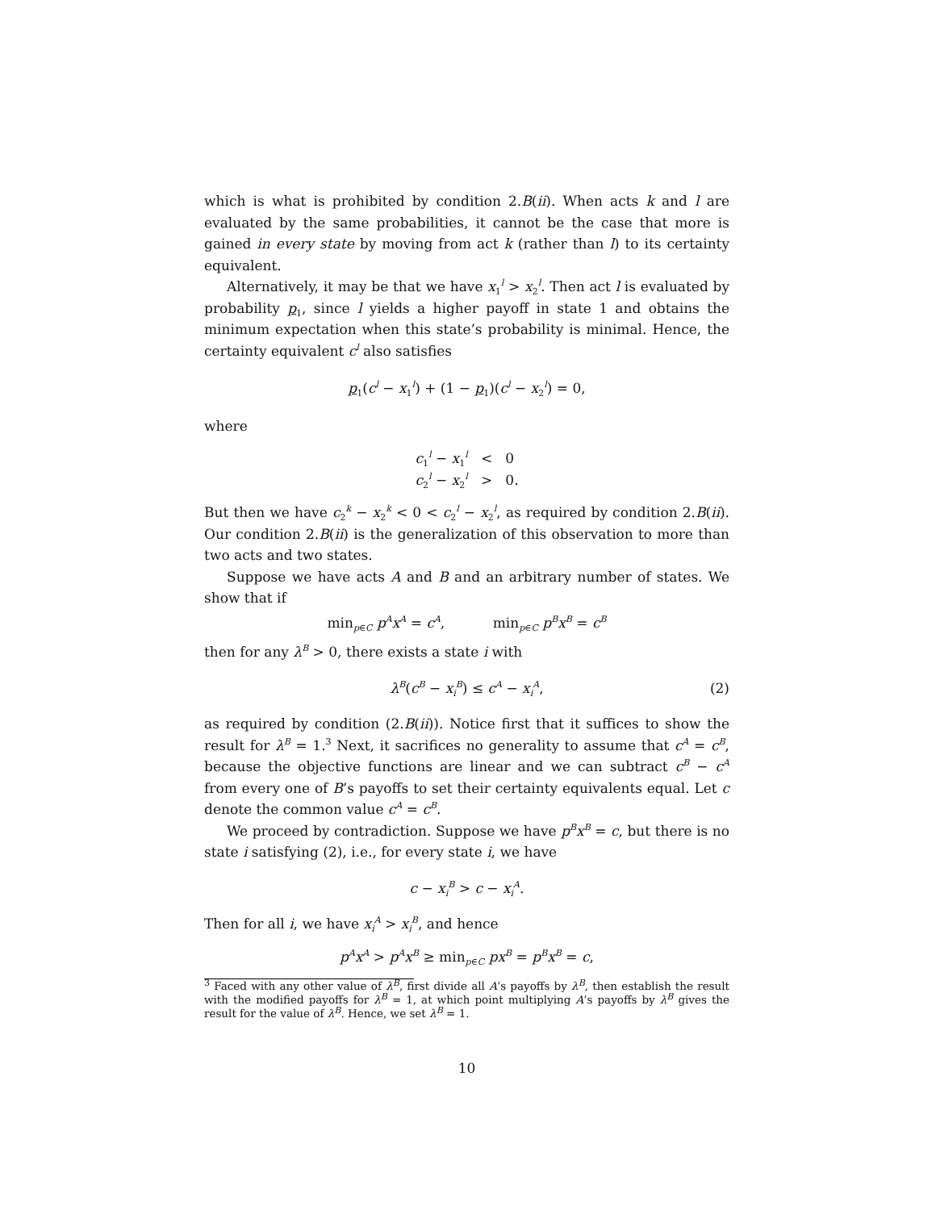which is what is prohibited by condition 2.B(ii). When acts k and l are evaluated by the same probabilities, it cannot be the case that more is gained in every state by moving from act k (rather than l) to its certainty equivalent.
Alternatively, it may be that we have x<sub>1</sub><sup>l</sup> > x<sub>2</sub><sup>l</sup>. Then act l is evaluated by probability p<sub>1</sub>, since l yields a higher payoff in state 1 and obtains the minimum expectation when this state’s probability is minimal. Hence, the certainty equivalent c<sup>l</sup> also satisfies
p<sub>1</sub>(c<sup>l</sup> − x<sub>1</sub><sup>l</sup>) + (1 − p<sub>1</sub>)(c<sup>l</sup> − x<sub>2</sub><sup>l</sup>) = 0,
where
c<sub>1</sub><sup>l</sup> − x<sub>1</sub><sup>l</sup> < 0
c<sub>2</sub><sup>l</sup> − x<sub>2</sub><sup>l</sup> > 0.
But then we have c<sub>2</sub><sup>k</sup> − x<sub>2</sub><sup>k</sup> < 0 < c<sub>2</sub><sup>l</sup> − x<sub>2</sub><sup>l</sup>, as required by condition 2.B(ii). Our condition 2.B(ii) is the generalization of this observation to more than two acts and two states.
Suppose we have acts A and B and an arbitrary number of states. We show that if
min<sub>p∈C</sub> p<sup>A</sup>x<sup>A</sup> = c<sup>A</sup>, min<sub>p∈C</sub> p<sup>B</sup>x<sup>B</sup> = c<sup>B</sup>
then for any λ<sup>B</sup> > 0, there exists a state i with
λ<sup>B</sup>(c<sup>B</sup> − x<sub>i</sub><sup>B</sup>) ≤ c<sup>A</sup> − x<sub>i</sub><sup>A</sup>, (2)
as required by condition (2.B(ii)). Notice first that it suffices to show the result for λ<sup>B</sup> = 1.<sup>3</sup> Next, it sacrifices no generality to assume that c<sup>A</sup> = c<sup>B</sup>, because the objective functions are linear and we can subtract c<sup>B</sup> − c<sup>A</sup> from every one of B’s payoffs to set their certainty equivalents equal. Let c denote the common value c<sup>A</sup> = c<sup>B</sup>.
We proceed by contradiction. Suppose we have p<sup>B</sup>x<sup>B</sup> = c, but there is no state i satisfying (2), i.e., for every state i, we have
c − x<sub>i</sub><sup>B</sup> > c − x<sub>i</sub><sup>A</sup>.
Then for all i, we have x<sub>i</sub><sup>A</sup> > x<sub>i</sub><sup>B</sup>, and hence
p<sup>A</sup>x<sup>A</sup> > p<sup>A</sup>x<sup>B</sup> ≥ min<sub>p∈C</sub> px<sup>B</sup> = p<sup>B</sup>x<sup>B</sup> = c,
<sup>3</sup> Faced with any other value of λ<sup>B</sup>, first divide all A’s payoffs by λ<sup>B</sup>, then establish the result with the modified payoffs for λ<sup>B</sup> = 1, at which point multiplying A’s payoffs by λ<sup>B</sup> gives the result for the value of λ<sup>B</sup>. Hence, we set λ<sup>B</sup> = 1.
10